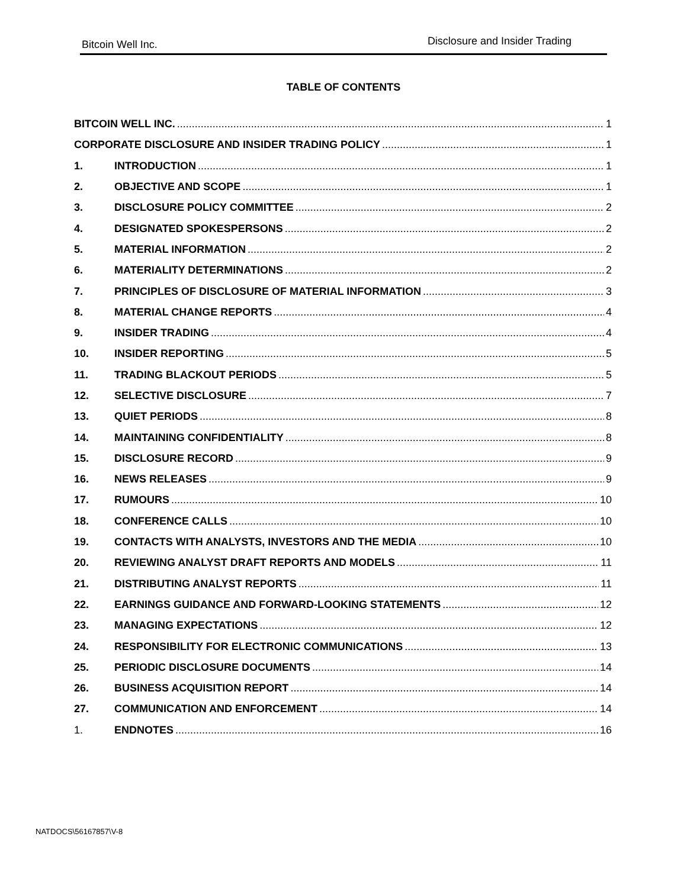Bitcoin Well Inc. Disclosure and Insider Trading
TABLE OF CONTENTS
BITCOIN WELL INC. 1
CORPORATE DISCLOSURE AND INSIDER TRADING POLICY 1
1. INTRODUCTION 1
2. OBJECTIVE AND SCOPE 1
3. DISCLOSURE POLICY COMMITTEE 2
4. DESIGNATED SPOKESPERSONS 2
5. MATERIAL INFORMATION 2
6. MATERIALITY DETERMINATIONS 2
7. PRINCIPLES OF DISCLOSURE OF MATERIAL INFORMATION 3
8. MATERIAL CHANGE REPORTS 4
9. INSIDER TRADING 4
10. INSIDER REPORTING 5
11. TRADING BLACKOUT PERIODS 5
12. SELECTIVE DISCLOSURE 7
13. QUIET PERIODS 8
14. MAINTAINING CONFIDENTIALITY 8
15. DISCLOSURE RECORD 9
16. NEWS RELEASES 9
17. RUMOURS 10
18. CONFERENCE CALLS 10
19. CONTACTS WITH ANALYSTS, INVESTORS AND THE MEDIA 10
20. REVIEWING ANALYST DRAFT REPORTS AND MODELS 11
21. DISTRIBUTING ANALYST REPORTS 11
22. EARNINGS GUIDANCE AND FORWARD-LOOKING STATEMENTS 12
23. MANAGING EXPECTATIONS 12
24. RESPONSIBILITY FOR ELECTRONIC COMMUNICATIONS 13
25. PERIODIC DISCLOSURE DOCUMENTS 14
26. BUSINESS ACQUISITION REPORT 14
27. COMMUNICATION AND ENFORCEMENT 14
1. ENDNOTES 16
NATDOCS\56167857\V-8